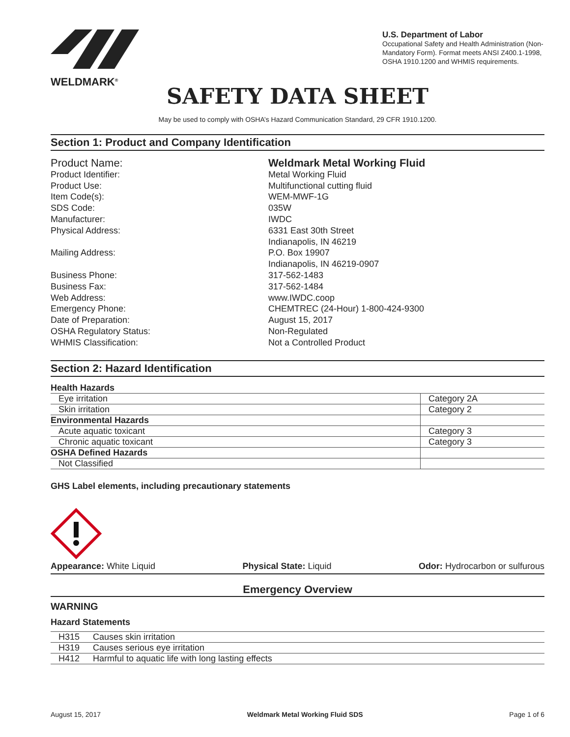WELDMARK<sup>®</sup>
U.S. Department of Labor
Occupational Safety and Health Administration (Non-Mandatory Form). Format meets ANSI Z400.1-1998, OSHA 1910.1200 and WHMIS requirements.
SAFETY DATA SHEET
May be used to comply with OSHA’s Hazard Communication Standard, 29 CFR 1910.1200.
Section 1: Product and Company Identification
Product Name:
Weldmark Metal Working Fluid
Product Identifier:
Metal Working Fluid
Product Use:
Multifunctional cutting fluid
Item Code(s):
WEM-MWF-1G
SDS Code:
035W
Manufacturer:
IWDC
Physical Address:
6331 East 30th Street
Indianapolis, IN 46219
Mailing Address:
P.O. Box 19907
Indianapolis, IN 46219-0907
Business Phone:
317-562-1483
Business Fax:
317-562-1484
Web Address:
www.IWDC.coop
Emergency Phone:
CHEMTREC (24-Hour) 1-800-424-9300
Date of Preparation:
August 15, 2017
OSHA Regulatory Status:
Non-Regulated
WHMIS Classification:
Not a Controlled Product
Section 2: Hazard Identification
| Health Hazards | |
| Eye irritation | Category 2A |
| Skin irritation | Category 2 |
| Environmental Hazards | |
| Acute aquatic toxicant | Category 3 |
| Chronic aquatic toxicant | Category 3 |
| OSHA Defined Hazards | |
| Not Classified | |
GHS Label elements, including precautionary statements
Appearance: White Liquid Physical State: Liquid Odor: Hydrocarbon or sulfurous
Emergency Overview
WARNING
Hazard Statements
| H315 | Causes skin irritation |
| H319 | Causes serious eye irritation |
| H412 | Harmful to aquatic life with long lasting effects |
August 15, 2017 Weldmark Metal Working Fluid SDS Page 1 of 6